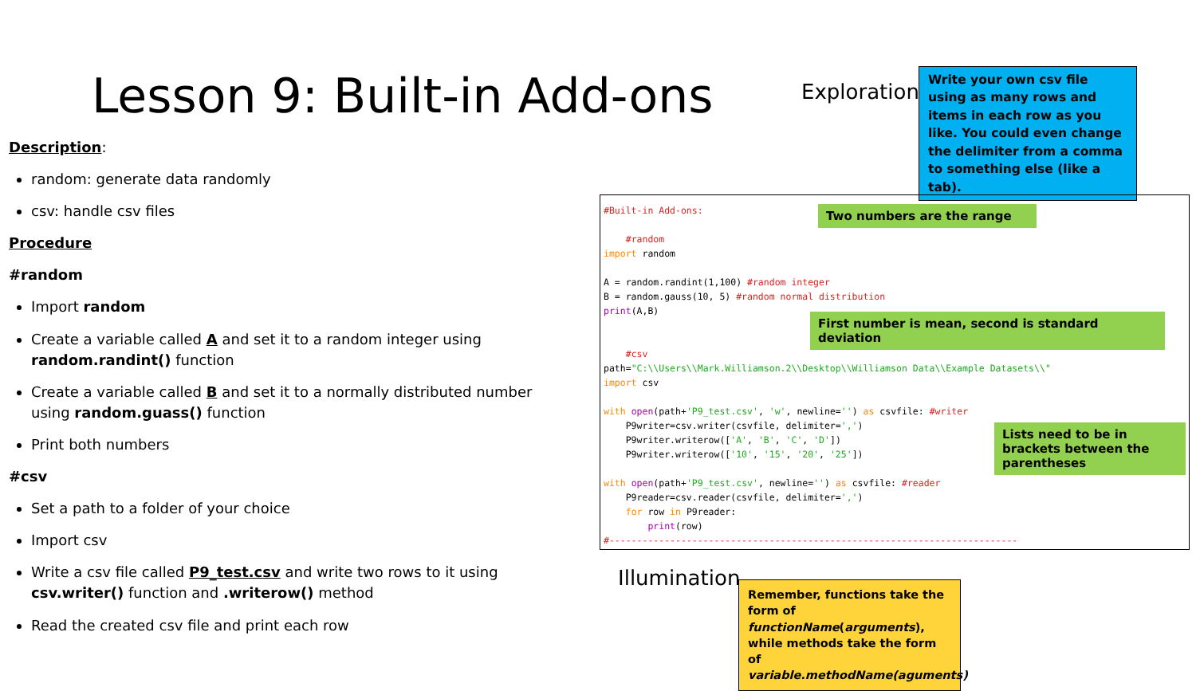Lesson 9: Built-in Add-ons Exploration
Write your own csv file using as many rows and items in each row as you like. You could even change the delimiter from a comma to something else (like a tab).
Description:
random: generate data randomly
csv: handle csv files
Procedure
#random
Import random
Create a variable called A and set it to a random integer using random.randint() function
Create a variable called B and set it to a normally distributed number using random.guass() function
Print both numbers
#csv
Set a path to a folder of your choice
Import csv
Write a csv file called P9_test.csv and write two rows to it using csv.writer() function and .writerow() method
Read the created csv file and print each row
#Built-in Add-ons: #random import random A = random.randint(1,100) #random integer B = random.gauss(10, 5) #random normal distribution print(A,B) #csv path="C:\\Users\\Mark.Williamson.2\\Desktop\\Williamson Data\\Example Datasets\\" import csv with open(path+'P9_test.csv', 'w', newline='') as csvfile: #writer P9writer=csv.writer(csvfile, delimiter=',') P9writer.writerow(['A', 'B', 'C', 'D']) P9writer.writerow(['10', '15', '20', '25']) with open(path+'P9_test.csv', newline='') as csvfile: #reader P9reader=csv.reader(csvfile, delimiter=',') for row in P9reader: print(row) #--------------------------------------------------------------------------
Two numbers are the range
First number is mean, second is standard deviation
Lists need to be in brackets between the parentheses
Illumination
Remember, functions take the form of functionName(arguments), while methods take the form of variable.methodName(aguments)